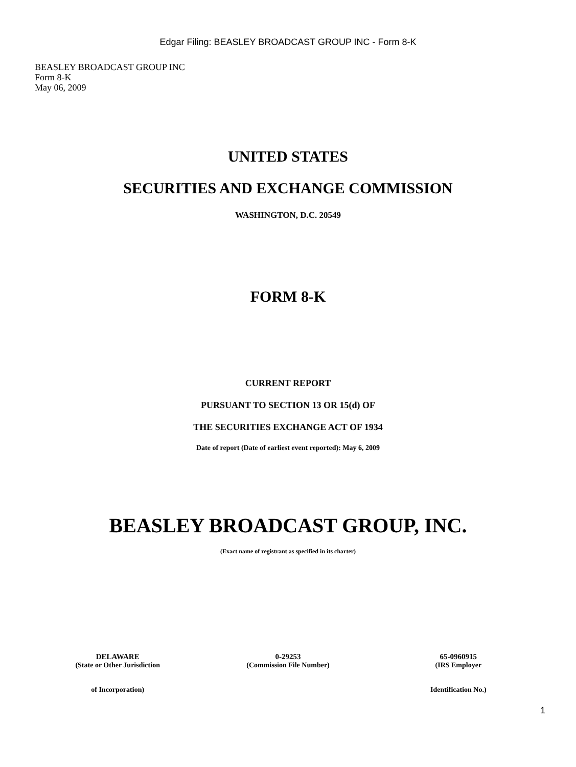Edgar Filing: BEASLEY BROADCAST GROUP INC - Form 8-K
BEASLEY BROADCAST GROUP INC
Form 8-K
May 06, 2009
UNITED STATES
SECURITIES AND EXCHANGE COMMISSION
WASHINGTON, D.C. 20549
FORM 8-K
CURRENT REPORT
PURSUANT TO SECTION 13 OR 15(d) OF
THE SECURITIES EXCHANGE ACT OF 1934
Date of report (Date of earliest event reported): May 6, 2009
BEASLEY BROADCAST GROUP, INC.
(Exact name of registrant as specified in its charter)
| DELAWARE | 0-29253 | 65-0960915 |
| (State or Other Jurisdiction | (Commission File Number) | (IRS Employer |
| of Incorporation) | | Identification No.) |
1